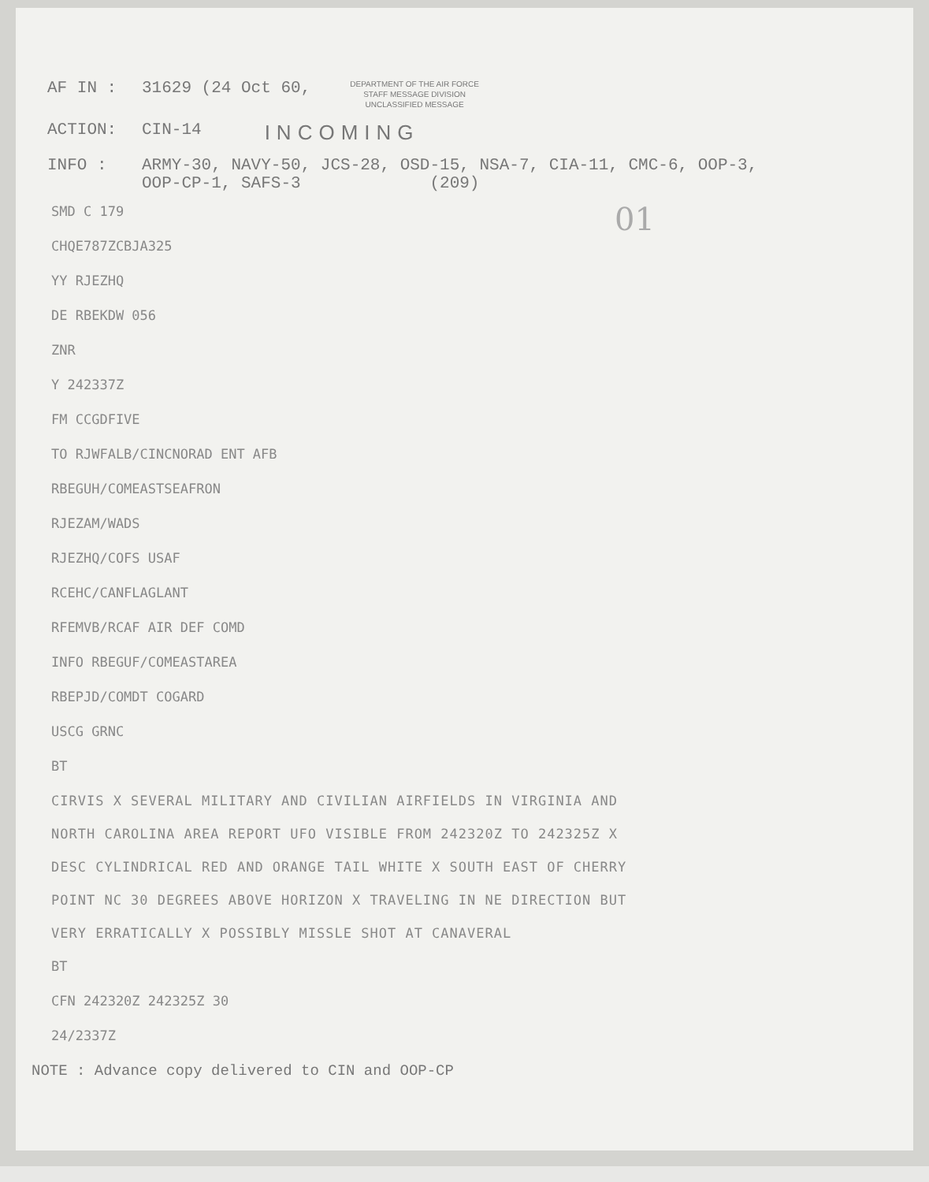AF IN : 31629 (24 Oct 60,
DEPARTMENT OF THE AIR FORCE
STAFF MESSAGE DIVISION
UNCLASSIFIED MESSAGE
ACTION: CIN-14 INCOMING
INFO : ARMY-30, NAVY-50, JCS-28, OSD-15, NSA-7, CIA-11, CMC-6, OOP-3,
OOP-CP-1, SAFS-3 (209)
01
SMD C 179
CHQE787ZCBJA325
YY RJEZHQ
DE RBEKDW 056
ZNR
Y 242337Z
FM CCGDFIVE
TO RJWFALB/CINCNORAD ENT AFB
RBEGUH/COMEASTSEAFRON
RJEZAM/WADS
RJEZHQ/COFS USAF
RCEHC/CANFLAGLANT
RFEMVB/RCAF AIR DEF COMD
INFO RBEGUF/COMEASTAREA
RBEPJD/COMDT COGARD
USCG GRNC
BT
CIRVIS X SEVERAL MILITARY AND CIVILIAN AIRFIELDS IN VIRGINIA AND
NORTH CAROLINA AREA REPORT UFO VISIBLE FROM 242320Z TO 242325Z X
DESC CYLINDRICAL RED AND ORANGE TAIL WHITE X SOUTH EAST OF CHERRY
POINT NC 30 DEGREES ABOVE HORIZON X TRAVELING IN NE DIRECTION BUT
VERY ERRATICALLY X POSSIBLY MISSLE SHOT AT CANAVERAL
BT
CFN 242320Z 242325Z 30
24/2337Z
NOTE : Advance copy delivered to CIN and OOP-CP